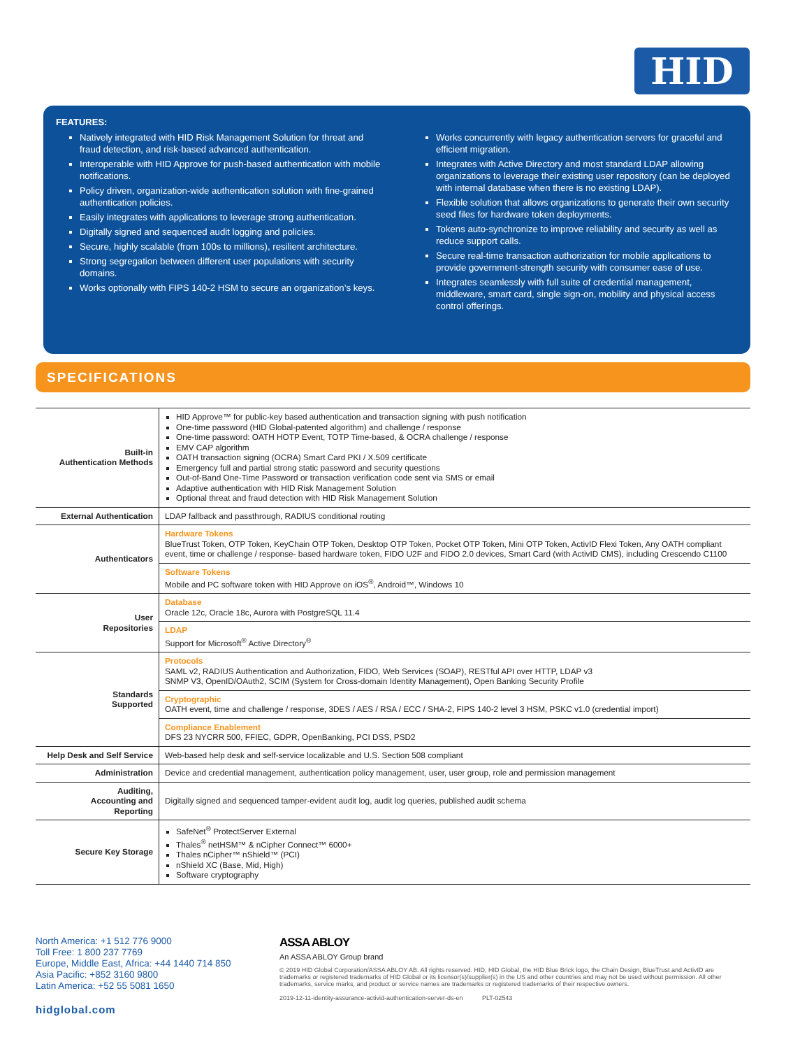HID
FEATURES:
Natively integrated with HID Risk Management Solution for threat and fraud detection, and risk-based advanced authentication.
Interoperable with HID Approve for push-based authentication with mobile notifications.
Policy driven, organization-wide authentication solution with fine-grained authentication policies.
Easily integrates with applications to leverage strong authentication.
Digitally signed and sequenced audit logging and policies.
Secure, highly scalable (from 100s to millions), resilient architecture.
Strong segregation between different user populations with security domains.
Works optionally with FIPS 140-2 HSM to secure an organization’s keys.
Works concurrently with legacy authentication servers for graceful and efficient migration.
Integrates with Active Directory and most standard LDAP allowing organizations to leverage their existing user repository (can be deployed with internal database when there is no existing LDAP).
Flexible solution that allows organizations to generate their own security seed files for hardware token deployments.
Tokens auto-synchronize to improve reliability and security as well as reduce support calls.
Secure real-time transaction authorization for mobile applications to provide government-strength security with consumer ease of use.
Integrates seamlessly with full suite of credential management, middleware, smart card, single sign-on, mobility and physical access control offerings.
SPECIFICATIONS
| Built-in Authentication Methods | HID Approve™ for public-key based authentication and transaction signing with push notification One-time password (HID Global-patented algorithm) and challenge / response One-time password: OATH HOTP Event, TOTP Time-based, & OCRA challenge / response EMV CAP algorithm OATH transaction signing (OCRA) Smart Card PKI / X.509 certificate Emergency full and partial strong static password and security questions Out-of-Band One-Time Password or transaction verification code sent via SMS or email Adaptive authentication with HID Risk Management Solution Optional threat and fraud detection with HID Risk Management Solution |
| External Authentication | LDAP fallback and passthrough, RADIUS conditional routing |
| Authenticators | Hardware Tokens BlueTrust Token, OTP Token, KeyChain OTP Token, Desktop OTP Token, Pocket OTP Token, Mini OTP Token, ActivID Flexi Token, Any OATH compliant event, time or challenge / response- based hardware token, FIDO U2F and FIDO 2.0 devices, Smart Card (with ActivID CMS), including Crescendo C1100 |
| | Software Tokens Mobile and PC software token with HID Approve on iOS<sup>®</sup>, Android™, Windows 10 |
| User Repositories | Database Oracle 12c, Oracle 18c, Aurora with PostgreSQL 11.4 |
| | LDAP Support for Microsoft<sup>®</sup> Active Directory<sup>®</sup> |
| Standards Supported | Protocols SAML v2, RADIUS Authentication and Authorization, FIDO, Web Services (SOAP), RESTful API over HTTP, LDAP v3 SNMP V3, OpenID/OAuth2, SCIM (System for Cross-domain Identity Management), Open Banking Security Profile |
| | Cryptographic OATH event, time and challenge / response, 3DES / AES / RSA / ECC / SHA-2, FIPS 140-2 level 3 HSM, PSKC v1.0 (credential import) |
| | Compliance Enablement DFS 23 NYCRR 500, FFIEC, GDPR, OpenBanking, PCI DSS, PSD2 |
| Help Desk and Self Service | Web-based help desk and self-service localizable and U.S. Section 508 compliant |
| Administration | Device and credential management, authentication policy management, user, user group, role and permission management |
| Auditing, Accounting and Reporting | Digitally signed and sequenced tamper-evident audit log, audit log queries, published audit schema |
| Secure Key Storage | SafeNet<sup>®</sup> ProtectServer External Thales<sup>®</sup> netHSM™ & nCipher Connect™ 6000+ Thales nCipher™ nShield™ (PCI) nShield XC (Base, Mid, High) Software cryptography |
North America: +1 512 776 9000
Toll Free: 1 800 237 7769
Europe, Middle East, Africa: +44 1440 714 850
Asia Pacific: +852 3160 9800
Latin America: +52 55 5081 1650
hidglobal.com
ASSA ABLOY
An ASSA ABLOY Group brand
© 2019 HID Global Corporation/ASSA ABLOY AB. All rights reserved. HID, HID Global, the HID Blue Brick logo, the Chain Design, BlueTrust and ActivID are trademarks or registered trademarks of HID Global or its licensor(s)/supplier(s) in the US and other countries and may not be used without permission. All other trademarks, service marks, and product or service names are trademarks or registered trademarks of their respective owners.
2019-12-11-identity-assurance-activid-authentication-server-ds-en PLT-02543